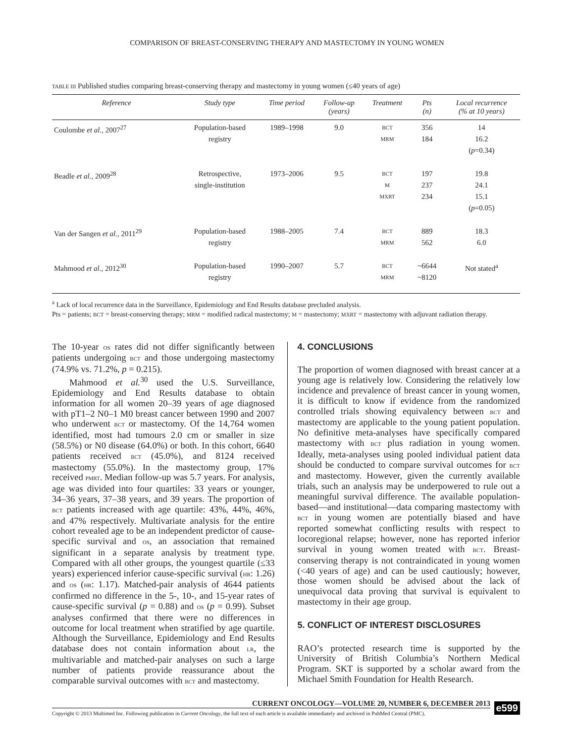COMPARISON OF BREAST-CONSERVING THERAPY AND MASTECTOMY IN YOUNG WOMEN
TABLE III Published studies comparing breast-conserving therapy and mastectomy in young women (≤40 years of age)
| Reference | Study type | Time period | Follow-up (years) | Treatment | Pts (n) | Local recurrence (% at 10 years) |
| --- | --- | --- | --- | --- | --- | --- |
| Coulombe et al., 2007<sup>27</sup> | Population-based registry | 1989–1998 | 9.0 | BCT MRM | 356 184 | 14 16.2 ( p =0.34) |
| Beadle et al., 2009<sup>28</sup> | Retrospective, single-institution | 1973–2006 | 9.5 | BCT M MXRT | 197 237 234 | 19.8 24.1 15.1 ( p =0.05) |
| Van der Sangen et al., 2011<sup>29</sup> | Population-based registry | 1988–2005 | 7.4 | BCT MRM | 889 562 | 18.3 6.0 |
| Mahmood et al., 2012<sup>30</sup> | Population-based registry | 1990–2007 | 5.7 | BCT MRM | ~6644 ~8120 | Not stated<sup>a</sup> |
<sup>a</sup> Lack of local recurrence data in the Surveillance, Epidemiology and End Results database precluded analysis.
Pts = patients; BCT = breast-conserving therapy; MRM = modified radical mastectomy; M = mastectomy; MXRT = mastectomy with adjuvant radiation therapy.
The 10-year OS rates did not differ significantly between patients undergoing BCT and those undergoing mastectomy (74.9% vs. 71.2%, p = 0.215).
Mahmood et al.<sup>30</sup> used the U.S. Surveillance, Epidemiology and End Results database to obtain information for all women 20–39 years of age diagnosed with pT1–2 N0–1 M0 breast cancer between 1990 and 2007 who underwent BCT or mastectomy. Of the 14,764 women identified, most had tumours 2.0 cm or smaller in size (58.5%) or N0 disease (64.0%) or both. In this cohort, 6640 patients received BCT (45.0%), and 8124 received mastectomy (55.0%). In the mastectomy group, 17% received PMRT. Median follow-up was 5.7 years. For analysis, age was divided into four quartiles: 33 years or younger, 34–36 years, 37–38 years, and 39 years. The proportion of BCT patients increased with age quartile: 43%, 44%, 46%, and 47% respectively. Multivariate analysis for the entire cohort revealed age to be an independent predictor of cause-specific survival and OS, an association that remained significant in a separate analysis by treatment type. Compared with all other groups, the youngest quartile (≤33 years) experienced inferior cause-specific survival (HR: 1.26) and OS (HR: 1.17). Matched-pair analysis of 4644 patients confirmed no difference in the 5-, 10-, and 15-year rates of cause-specific survival (p = 0.88) and OS (p = 0.99). Subset analyses confirmed that there were no differences in outcome for local treatment when stratified by age quartile. Although the Surveillance, Epidemiology and End Results database does not contain information about LR, the multivariable and matched-pair analyses on such a large number of patients provide reassurance about the comparable survival outcomes with BCT and mastectomy.
4. CONCLUSIONS
The proportion of women diagnosed with breast cancer at a young age is relatively low. Considering the relatively low incidence and prevalence of breast cancer in young women, it is difficult to know if evidence from the randomized controlled trials showing equivalency between BCT and mastectomy are applicable to the young patient population. No definitive meta-analyses have specifically compared mastectomy with BCT plus radiation in young women. Ideally, meta-analyses using pooled individual patient data should be conducted to compare survival outcomes for BCT and mastectomy. However, given the currently available trials, such an analysis may be underpowered to rule out a meaningful survival difference. The available population-based—and institutional—data comparing mastectomy with BCT in young women are potentially biased and have reported somewhat conflicting results with respect to locoregional relapse; however, none has reported inferior survival in young women treated with BCT. Breast-conserving therapy is not contraindicated in young women (<40 years of age) and can be used cautiously; however, those women should be advised about the lack of unequivocal data proving that survival is equivalent to mastectomy in their age group.
5. CONFLICT OF INTEREST DISCLOSURES
RAO’s protected research time is supported by the University of British Columbia’s Northern Medical Program. SKT is supported by a scholar award from the Michael Smith Foundation for Health Research.
CURRENT ONCOLOGY—VOLUME 20, NUMBER 6, DECEMBER 2013
Copyright © 2013 Multimed Inc. Following publication in Current Oncology, the full text of each article is available immediately and archived in PubMed Central (PMC).
e599